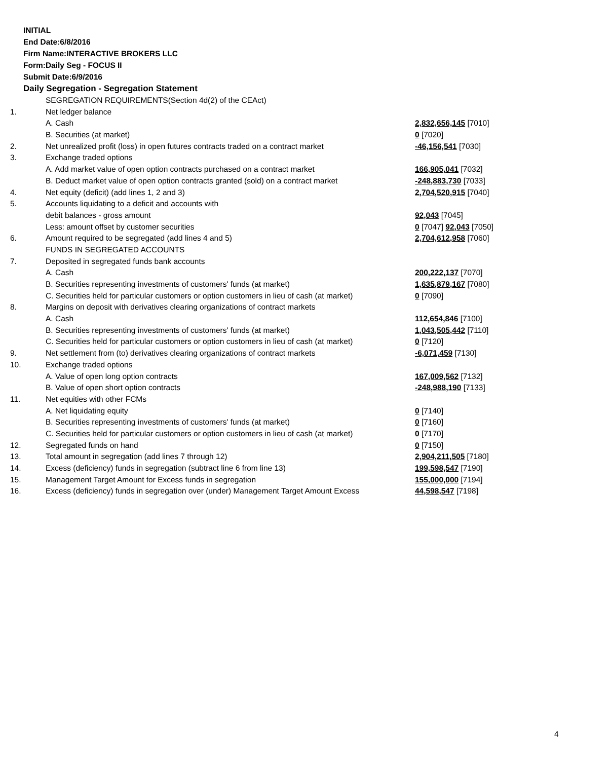INITIAL
End Date:6/8/2016
Firm Name:INTERACTIVE BROKERS LLC
Form:Daily Seg - FOCUS II
Submit Date:6/9/2016
Daily Segregation - Segregation Statement
| | SEGREGATION REQUIREMENTS(Section 4d(2) of the CEAct) | |
| 1. | Net ledger balance | |
| | A. Cash | 2,832,656,145 [7010] |
| | B. Securities (at market) | 0 [7020] |
| 2. | Net unrealized profit (loss) in open futures contracts traded on a contract market | -46,156,541 [7030] |
| 3. | Exchange traded options | |
| | A. Add market value of open option contracts purchased on a contract market | 166,905,041 [7032] |
| | B. Deduct market value of open option contracts granted (sold) on a contract market | -248,883,730 [7033] |
| 4. | Net equity (deficit) (add lines 1, 2 and 3) | 2,704,520,915 [7040] |
| 5. | Accounts liquidating to a deficit and accounts with | |
| | debit balances - gross amount | 92,043 [7045] |
| | Less: amount offset by customer securities | 0 [7047] 92,043 [7050] |
| 6. | Amount required to be segregated (add lines 4 and 5) | 2,704,612,958 [7060] |
| | FUNDS IN SEGREGATED ACCOUNTS | |
| 7. | Deposited in segregated funds bank accounts | |
| | A. Cash | 200,222,137 [7070] |
| | B. Securities representing investments of customers' funds (at market) | 1,635,879,167 [7080] |
| | C. Securities held for particular customers or option customers in lieu of cash (at market) | 0 [7090] |
| 8. | Margins on deposit with derivatives clearing organizations of contract markets | |
| | A. Cash | 112,654,846 [7100] |
| | B. Securities representing investments of customers' funds (at market) | 1,043,505,442 [7110] |
| | C. Securities held for particular customers or option customers in lieu of cash (at market) | 0 [7120] |
| 9. | Net settlement from (to) derivatives clearing organizations of contract markets | -6,071,459 [7130] |
| 10. | Exchange traded options | |
| | A. Value of open long option contracts | 167,009,562 [7132] |
| | B. Value of open short option contracts | -248,988,190 [7133] |
| 11. | Net equities with other FCMs | |
| | A. Net liquidating equity | 0 [7140] |
| | B. Securities representing investments of customers' funds (at market) | 0 [7160] |
| | C. Securities held for particular customers or option customers in lieu of cash (at market) | 0 [7170] |
| 12. | Segregated funds on hand | 0 [7150] |
| 13. | Total amount in segregation (add lines 7 through 12) | 2,904,211,505 [7180] |
| 14. | Excess (deficiency) funds in segregation (subtract line 6 from line 13) | 199,598,547 [7190] |
| 15. | Management Target Amount for Excess funds in segregation | 155,000,000 [7194] |
| 16. | Excess (deficiency) funds in segregation over (under) Management Target Amount Excess | 44,598,547 [7198] |
4